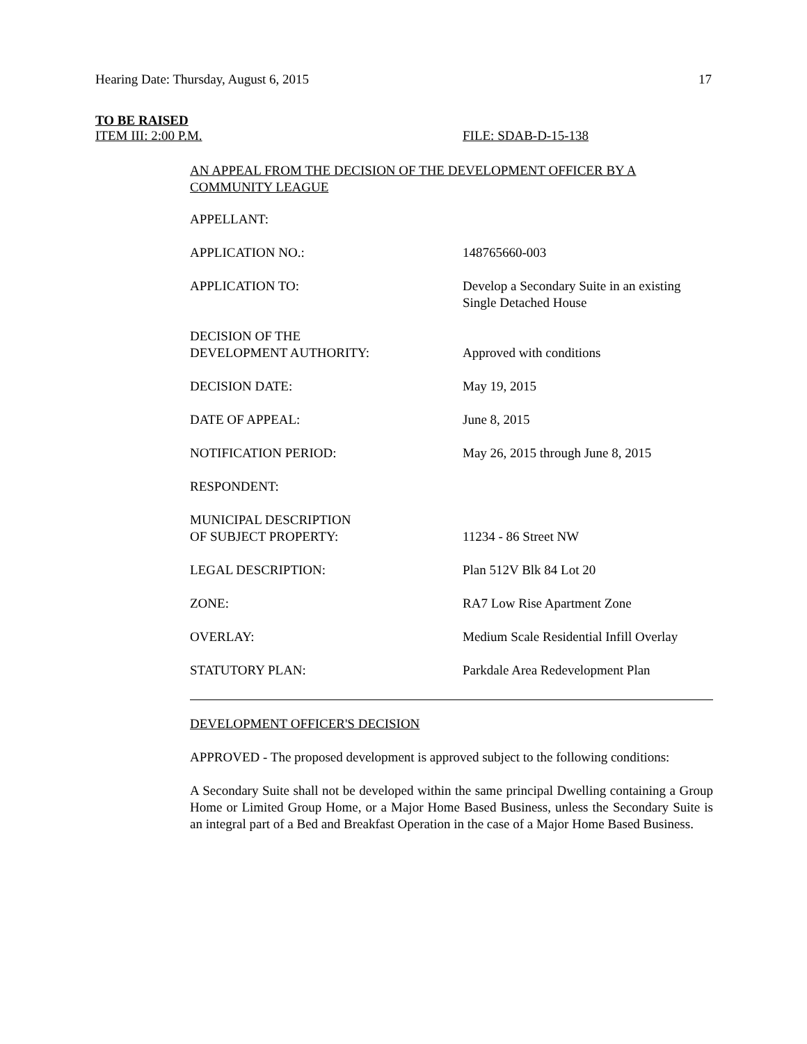Hearing Date: Thursday, August 6, 2015 17
TO BE RAISED
ITEM III: 2:00 P.M. FILE: SDAB-D-15-138
AN APPEAL FROM THE DECISION OF THE DEVELOPMENT OFFICER BY A COMMUNITY LEAGUE
| APPELLANT: | |
| APPLICATION NO.: | 148765660-003 |
| APPLICATION TO: | Develop a Secondary Suite in an existing Single Detached House |
| DECISION OF THE DEVELOPMENT AUTHORITY: | Approved with conditions |
| DECISION DATE: | May 19, 2015 |
| DATE OF APPEAL: | June 8, 2015 |
| NOTIFICATION PERIOD: | May 26, 2015 through June 8, 2015 |
| RESPONDENT: | |
| MUNICIPAL DESCRIPTION OF SUBJECT PROPERTY: | 11234 - 86 Street NW |
| LEGAL DESCRIPTION: | Plan 512V Blk 84 Lot 20 |
| ZONE: | RA7 Low Rise Apartment Zone |
| OVERLAY: | Medium Scale Residential Infill Overlay |
| STATUTORY PLAN: | Parkdale Area Redevelopment Plan |
DEVELOPMENT OFFICER'S DECISION
APPROVED - The proposed development is approved subject to the following conditions:
A Secondary Suite shall not be developed within the same principal Dwelling containing a Group Home or Limited Group Home, or a Major Home Based Business, unless the Secondary Suite is an integral part of a Bed and Breakfast Operation in the case of a Major Home Based Business.